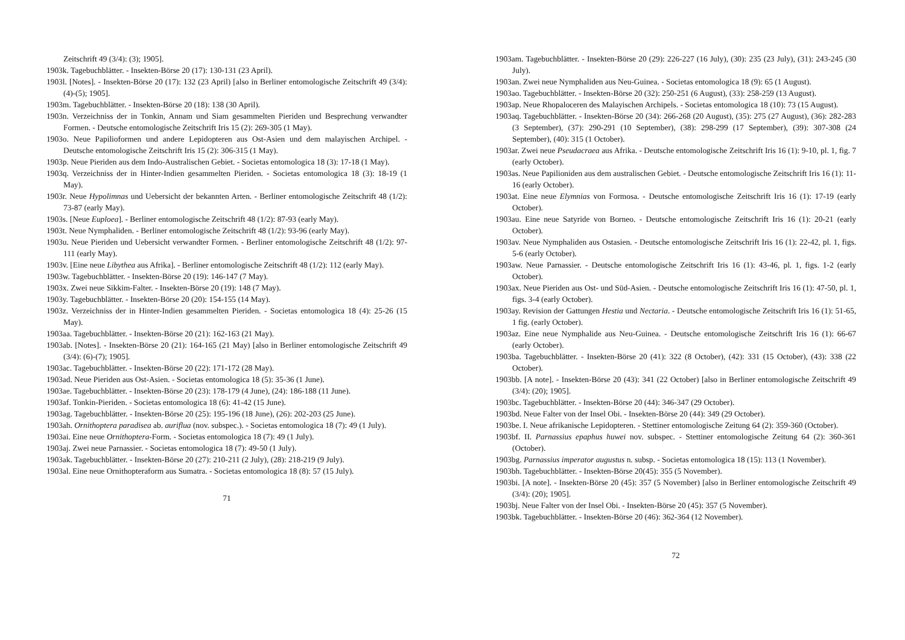Zeitschrift 49 (3/4): (3); 1905].
1903k. Tagebuchblätter. - Insekten-Börse 20 (17): 130-131 (23 April).
1903l. [Notes]. - Insekten-Börse 20 (17): 132 (23 April) [also in Berliner entomologische Zeitschrift 49 (3/4): (4)-(5); 1905].
1903m. Tagebuchblätter. - Insekten-Börse 20 (18): 138 (30 April).
1903n. Verzeichniss der in Tonkin, Annam und Siam gesammelten Pieriden und Besprechung verwandter Formen. - Deutsche entomologische Zeitschrift Iris 15 (2): 269-305 (1 May).
1903o. Neue Papilioformen und andere Lepidopteren aus Ost-Asien und dem malayischen Archipel. - Deutsche entomologische Zeitschrift Iris 15 (2): 306-315 (1 May).
1903p. Neue Pieriden aus dem Indo-Australischen Gebiet. - Societas entomologica 18 (3): 17-18 (1 May).
1903q. Verzeichniss der in Hinter-Indien gesammelten Pieriden. - Societas entomologica 18 (3): 18-19 (1 May).
1903r. Neue Hypolimnas und Uebersicht der bekannten Arten. - Berliner entomologische Zeitschrift 48 (1/2): 73-87 (early May).
1903s. [Neue Euploea]. - Berliner entomologische Zeitschrift 48 (1/2): 87-93 (early May).
1903t. Neue Nymphaliden. - Berliner entomologische Zeitschrift 48 (1/2): 93-96 (early May).
1903u. Neue Pieriden und Uebersicht verwandter Formen. - Berliner entomologische Zeitschrift 48 (1/2): 97-111 (early May).
1903v. [Eine neue Libythea aus Afrika]. - Berliner entomologische Zeitschrift 48 (1/2): 112 (early May).
1903w. Tagebuchblätter. - Insekten-Börse 20 (19): 146-147 (7 May).
1903x. Zwei neue Sikkim-Falter. - Insekten-Börse 20 (19): 148 (7 May).
1903y. Tagebuchblätter. - Insekten-Börse 20 (20): 154-155 (14 May).
1903z. Verzeichniss der in Hinter-Indien gesammelten Pieriden. - Societas entomologica 18 (4): 25-26 (15 May).
1903aa. Tagebuchblätter. - Insekten-Börse 20 (21): 162-163 (21 May).
1903ab. [Notes]. - Insekten-Börse 20 (21): 164-165 (21 May) [also in Berliner entomologische Zeitschrift 49 (3/4): (6)-(7); 1905].
1903ac. Tagebuchblätter. - Insekten-Börse 20 (22): 171-172 (28 May).
1903ad. Neue Pieriden aus Ost-Asien. - Societas entomologica 18 (5): 35-36 (1 June).
1903ae. Tagebuchblätter. - Insekten-Börse 20 (23): 178-179 (4 June), (24): 186-188 (11 June).
1903af. Tonkin-Pieriden. - Societas entomologica 18 (6): 41-42 (15 June).
1903ag. Tagebuchblätter. - Insekten-Börse 20 (25): 195-196 (18 June), (26): 202-203 (25 June).
1903ah. Ornithoptera paradisea ab. auriflua (nov. subspec.). - Societas entomologica 18 (7): 49 (1 July).
1903ai. Eine neue Ornithoptera-Form. - Societas entomologica 18 (7): 49 (1 July).
1903aj. Zwei neue Parnassier. - Societas entomologica 18 (7): 49-50 (1 July).
1903ak. Tagebuchblätter. - Insekten-Börse 20 (27): 210-211 (2 July), (28): 218-219 (9 July).
1903al. Eine neue Ornithopteraform aus Sumatra. - Societas entomologica 18 (8): 57 (15 July).
71
1903am. Tagebuchblätter. - Insekten-Börse 20 (29): 226-227 (16 July), (30): 235 (23 July), (31): 243-245 (30 July).
1903an. Zwei neue Nymphaliden aus Neu-Guinea. - Societas entomologica 18 (9): 65 (1 August).
1903ao. Tagebuchblätter. - Insekten-Börse 20 (32): 250-251 (6 August), (33): 258-259 (13 August).
1903ap. Neue Rhopaloceren des Malayischen Archipels. - Societas entomologica 18 (10): 73 (15 August).
1903aq. Tagebuchblätter. - Insekten-Börse 20 (34): 266-268 (20 August), (35): 275 (27 August), (36): 282-283 (3 September), (37): 290-291 (10 September), (38): 298-299 (17 September), (39): 307-308 (24 September), (40): 315 (1 October).
1903ar. Zwei neue Pseudacraea aus Afrika. - Deutsche entomologische Zeitschrift Iris 16 (1): 9-10, pl. 1, fig. 7 (early October).
1903as. Neue Papilioniden aus dem australischen Gebiet. - Deutsche entomologische Zeitschrift Iris 16 (1): 11-16 (early October).
1903at. Eine neue Elymnias von Formosa. - Deutsche entomologische Zeitschrift Iris 16 (1): 17-19 (early October).
1903au. Eine neue Satyride von Borneo. - Deutsche entomologische Zeitschrift Iris 16 (1): 20-21 (early October).
1903av. Neue Nymphaliden aus Ostasien. - Deutsche entomologische Zeitschrift Iris 16 (1): 22-42, pl. 1, figs. 5-6 (early October).
1903aw. Neue Parnassier. - Deutsche entomologische Zeitschrift Iris 16 (1): 43-46, pl. 1, figs. 1-2 (early October).
1903ax. Neue Pieriden aus Ost- und Süd-Asien. - Deutsche entomologische Zeitschrift Iris 16 (1): 47-50, pl. 1, figs. 3-4 (early October).
1903ay. Revision der Gattungen Hestia und Nectaria. - Deutsche entomologische Zeitschrift Iris 16 (1): 51-65, 1 fig. (early October).
1903az. Eine neue Nymphalide aus Neu-Guinea. - Deutsche entomologische Zeitschrift Iris 16 (1): 66-67 (early October).
1903ba. Tagebuchblätter. - Insekten-Börse 20 (41): 322 (8 October), (42): 331 (15 October), (43): 338 (22 October).
1903bb. [A note]. - Insekten-Börse 20 (43): 341 (22 October) [also in Berliner entomologische Zeitschrift 49 (3/4): (20); 1905].
1903bc. Tagebuchblätter. - Insekten-Börse 20 (44): 346-347 (29 October).
1903bd. Neue Falter von der Insel Obi. - Insekten-Börse 20 (44): 349 (29 October).
1903be. I. Neue afrikanische Lepidopteren. - Stettiner entomologische Zeitung 64 (2): 359-360 (October).
1903bf. II. Parnassius epaphus huwei nov. subspec. - Stettiner entomologische Zeitung 64 (2): 360-361 (October).
1903bg. Parnassius imperator augustus n. subsp. - Societas entomologica 18 (15): 113 (1 November).
1903bh. Tagebuchblätter. - Insekten-Börse 20(45): 355 (5 November).
1903bi. [A note]. - Insekten-Börse 20 (45): 357 (5 November) [also in Berliner entomologische Zeitschrift 49 (3/4): (20); 1905].
1903bj. Neue Falter von der Insel Obi. - Insekten-Börse 20 (45): 357 (5 November).
1903bk. Tagebuchblätter. - Insekten-Börse 20 (46): 362-364 (12 November).
72